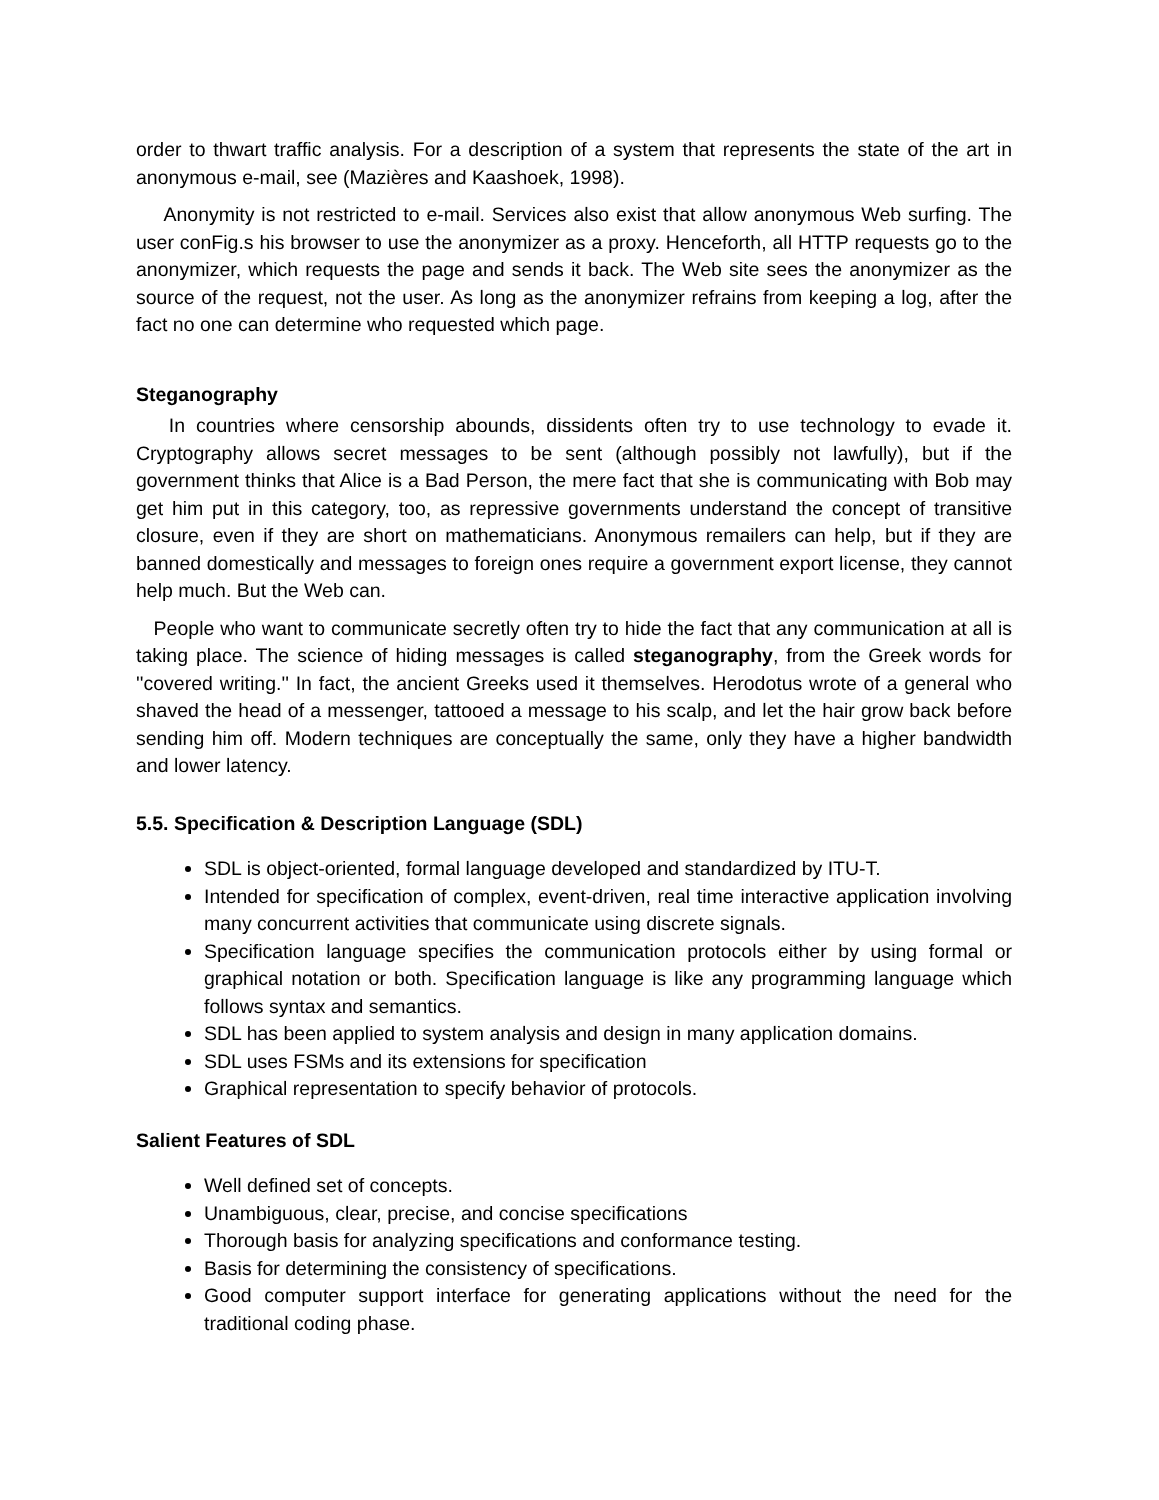order to thwart traffic analysis. For a description of a system that represents the state of the art in anonymous e-mail, see (Mazières and Kaashoek, 1998).
Anonymity is not restricted to e-mail. Services also exist that allow anonymous Web surfing. The user conFig.s his browser to use the anonymizer as a proxy. Henceforth, all HTTP requests go to the anonymizer, which requests the page and sends it back. The Web site sees the anonymizer as the source of the request, not the user. As long as the anonymizer refrains from keeping a log, after the fact no one can determine who requested which page.
Steganography
In countries where censorship abounds, dissidents often try to use technology to evade it. Cryptography allows secret messages to be sent (although possibly not lawfully), but if the government thinks that Alice is a Bad Person, the mere fact that she is communicating with Bob may get him put in this category, too, as repressive governments understand the concept of transitive closure, even if they are short on mathematicians. Anonymous remailers can help, but if they are banned domestically and messages to foreign ones require a government export license, they cannot help much. But the Web can.
People who want to communicate secretly often try to hide the fact that any communication at all is taking place. The science of hiding messages is called steganography, from the Greek words for ''covered writing.'' In fact, the ancient Greeks used it themselves. Herodotus wrote of a general who shaved the head of a messenger, tattooed a message to his scalp, and let the hair grow back before sending him off. Modern techniques are conceptually the same, only they have a higher bandwidth and lower latency.
5.5. Specification & Description Language (SDL)
SDL is object-oriented, formal language developed and standardized by ITU-T.
Intended for specification of complex, event-driven, real time interactive application involving many concurrent activities that communicate using discrete signals.
Specification language specifies the communication protocols either by using formal or graphical notation or both. Specification language is like any programming language which follows syntax and semantics.
SDL has been applied to system analysis and design in many application domains.
SDL uses FSMs and its extensions for specification
Graphical representation to specify behavior of protocols.
Salient Features of SDL
Well defined set of concepts.
Unambiguous, clear, precise, and concise specifications
Thorough basis for analyzing specifications and conformance testing.
Basis for determining the consistency of specifications.
Good computer support interface for generating applications without the need for the traditional coding phase.